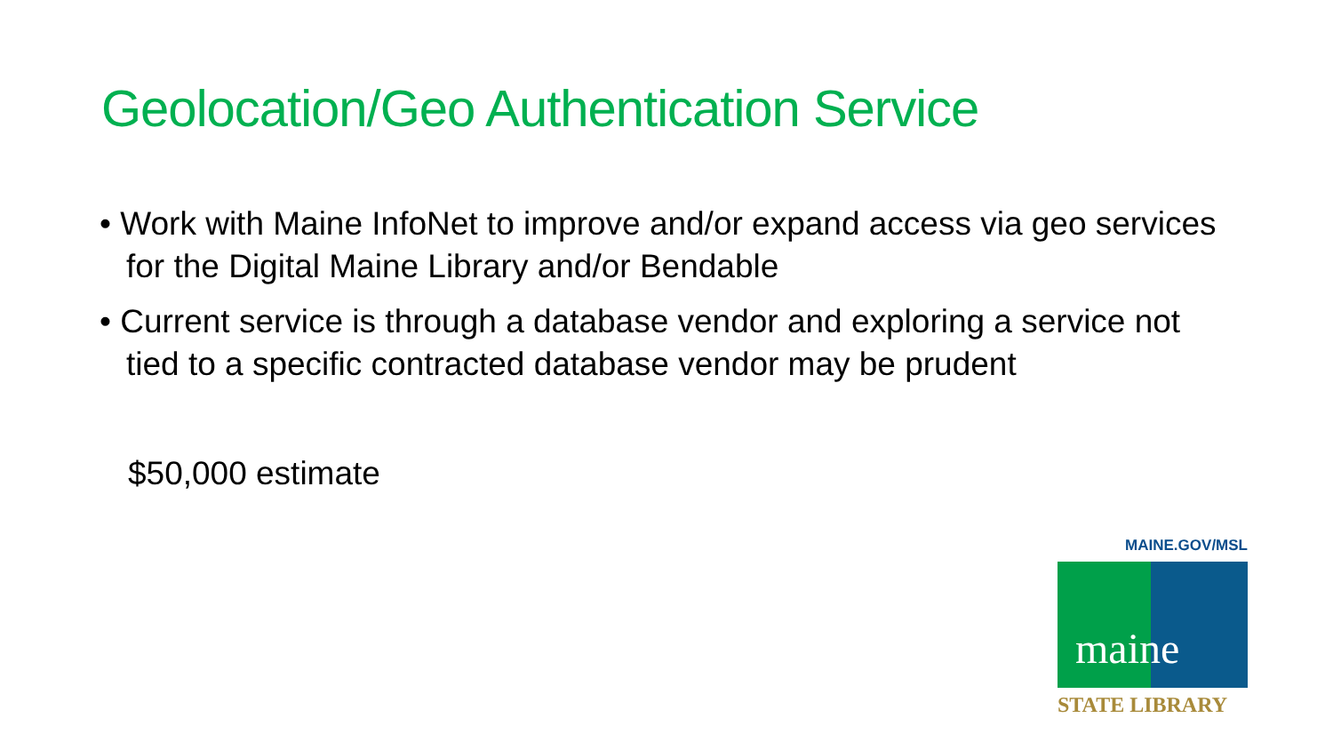Geolocation/Geo Authentication Service
• Work with Maine InfoNet to improve and/or expand access via geo services for the Digital Maine Library and/or Bendable
• Current service is through a database vendor and exploring a service not tied to a specific contracted database vendor may be prudent
$50,000 estimate
MAINE.GOV/MSL
maine
STATE LIBRARY